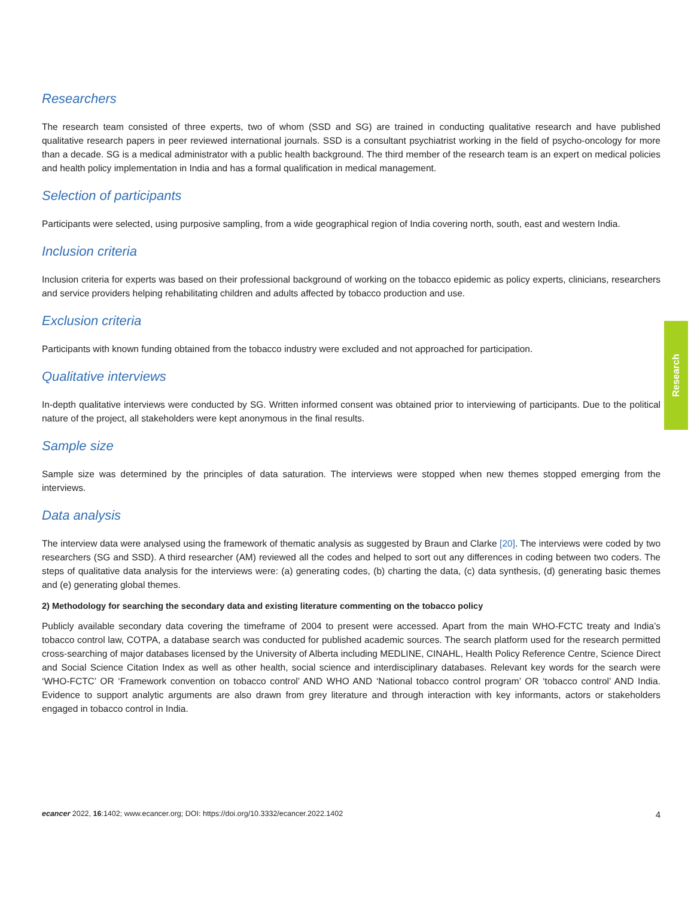Researchers
The research team consisted of three experts, two of whom (SSD and SG) are trained in conducting qualitative research and have published qualitative research papers in peer reviewed international journals. SSD is a consultant psychiatrist working in the field of psycho-oncology for more than a decade. SG is a medical administrator with a public health background. The third member of the research team is an expert on medical policies and health policy implementation in India and has a formal qualification in medical management.
Selection of participants
Participants were selected, using purposive sampling, from a wide geographical region of India covering north, south, east and western India.
Inclusion criteria
Inclusion criteria for experts was based on their professional background of working on the tobacco epidemic as policy experts, clinicians, researchers and service providers helping rehabilitating children and adults affected by tobacco production and use.
Exclusion criteria
Participants with known funding obtained from the tobacco industry were excluded and not approached for participation.
Qualitative interviews
In-depth qualitative interviews were conducted by SG. Written informed consent was obtained prior to interviewing of participants. Due to the political nature of the project, all stakeholders were kept anonymous in the final results.
Sample size
Sample size was determined by the principles of data saturation. The interviews were stopped when new themes stopped emerging from the interviews.
Data analysis
The interview data were analysed using the framework of thematic analysis as suggested by Braun and Clarke [20]. The interviews were coded by two researchers (SG and SSD). A third researcher (AM) reviewed all the codes and helped to sort out any differences in coding between two coders. The steps of qualitative data analysis for the interviews were: (a) generating codes, (b) charting the data, (c) data synthesis, (d) generating basic themes and (e) generating global themes.
2) Methodology for searching the secondary data and existing literature commenting on the tobacco policy
Publicly available secondary data covering the timeframe of 2004 to present were accessed. Apart from the main WHO-FCTC treaty and India’s tobacco control law, COTPA, a database search was conducted for published academic sources. The search platform used for the research permitted cross-searching of major databases licensed by the University of Alberta including MEDLINE, CINAHL, Health Policy Reference Centre, Science Direct and Social Science Citation Index as well as other health, social science and interdisciplinary databases. Relevant key words for the search were ‘WHO-FCTC’ OR ‘Framework convention on tobacco control’ AND WHO AND ‘National tobacco control program’ OR ‘tobacco control’ AND India. Evidence to support analytic arguments are also drawn from grey literature and through interaction with key informants, actors or stakeholders engaged in tobacco control in India.
Research
ecancer 2022, 16:1402; www.ecancer.org; DOI: https://doi.org/10.3332/ecancer.2022.1402
4